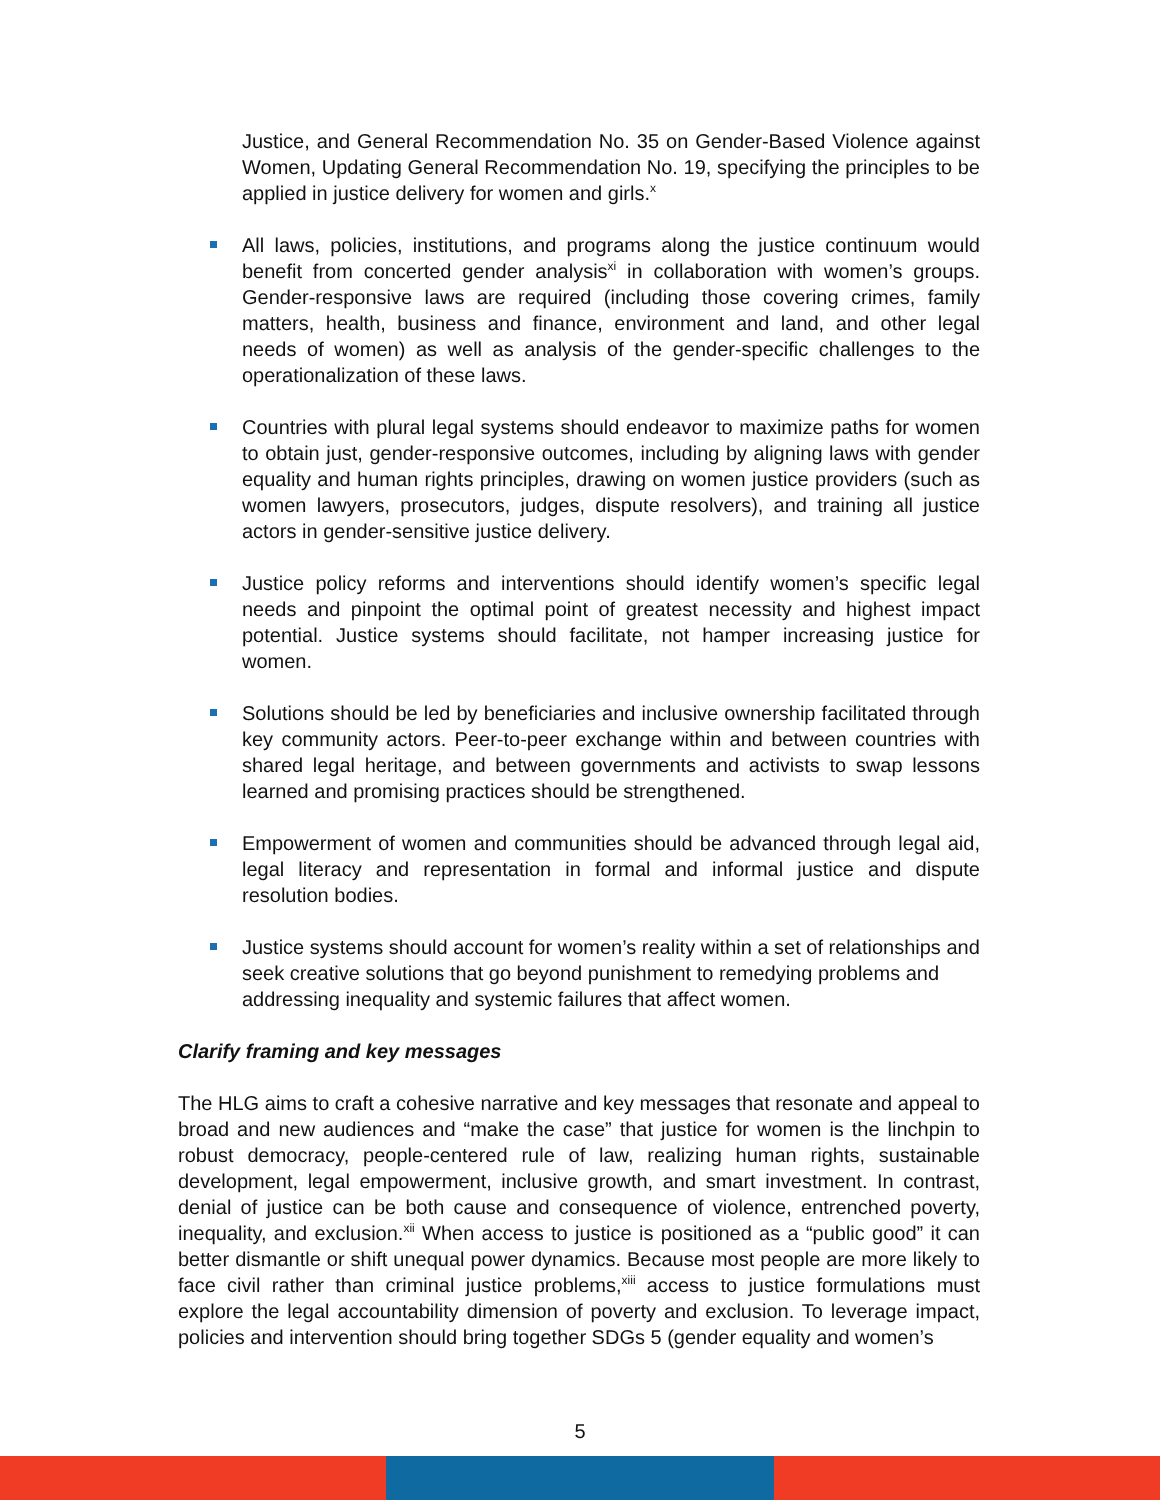Justice, and General Recommendation No. 35 on Gender-Based Violence against Women, Updating General Recommendation No. 19, specifying the principles to be applied in justice delivery for women and girls.<sup>x</sup>
All laws, policies, institutions, and programs along the justice continuum would benefit from concerted gender analysis<sup>xi</sup> in collaboration with women’s groups. Gender-responsive laws are required (including those covering crimes, family matters, health, business and finance, environment and land, and other legal needs of women) as well as analysis of the gender-specific challenges to the operationalization of these laws.
Countries with plural legal systems should endeavor to maximize paths for women to obtain just, gender-responsive outcomes, including by aligning laws with gender equality and human rights principles, drawing on women justice providers (such as women lawyers, prosecutors, judges, dispute resolvers), and training all justice actors in gender-sensitive justice delivery.
Justice policy reforms and interventions should identify women’s specific legal needs and pinpoint the optimal point of greatest necessity and highest impact potential. Justice systems should facilitate, not hamper increasing justice for women.
Solutions should be led by beneficiaries and inclusive ownership facilitated through key community actors. Peer-to-peer exchange within and between countries with shared legal heritage, and between governments and activists to swap lessons learned and promising practices should be strengthened.
Empowerment of women and communities should be advanced through legal aid, legal literacy and representation in formal and informal justice and dispute resolution bodies.
Justice systems should account for women’s reality within a set of relationships and seek creative solutions that go beyond punishment to remedying problems and addressing inequality and systemic failures that affect women.
Clarify framing and key messages
The HLG aims to craft a cohesive narrative and key messages that resonate and appeal to broad and new audiences and “make the case” that justice for women is the linchpin to robust democracy, people-centered rule of law, realizing human rights, sustainable development, legal empowerment, inclusive growth, and smart investment. In contrast, denial of justice can be both cause and consequence of violence, entrenched poverty, inequality, and exclusion.<sup>xii</sup> When access to justice is positioned as a “public good” it can better dismantle or shift unequal power dynamics. Because most people are more likely to face civil rather than criminal justice problems,<sup>xiii</sup> access to justice formulations must explore the legal accountability dimension of poverty and exclusion. To leverage impact, policies and intervention should bring together SDGs 5 (gender equality and women’s
5